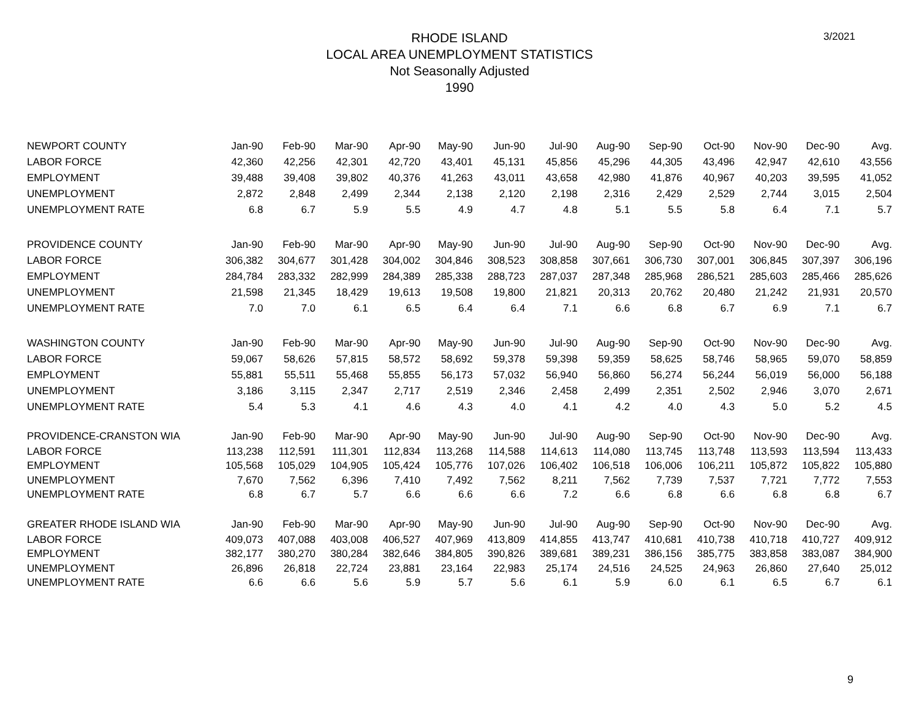3/2021
RHODE ISLAND
LOCAL AREA UNEMPLOYMENT STATISTICS
Not Seasonally Adjusted
1990
| NEWPORT COUNTY | Jan-90 | Feb-90 | Mar-90 | Apr-90 | May-90 | Jun-90 | Jul-90 | Aug-90 | Sep-90 | Oct-90 | Nov-90 | Dec-90 | Avg. |
| --- | --- | --- | --- | --- | --- | --- | --- | --- | --- | --- | --- | --- | --- |
| LABOR FORCE | 42,360 | 42,256 | 42,301 | 42,720 | 43,401 | 45,131 | 45,856 | 45,296 | 44,305 | 43,496 | 42,947 | 42,610 | 43,556 |
| EMPLOYMENT | 39,488 | 39,408 | 39,802 | 40,376 | 41,263 | 43,011 | 43,658 | 42,980 | 41,876 | 40,967 | 40,203 | 39,595 | 41,052 |
| UNEMPLOYMENT | 2,872 | 2,848 | 2,499 | 2,344 | 2,138 | 2,120 | 2,198 | 2,316 | 2,429 | 2,529 | 2,744 | 3,015 | 2,504 |
| UNEMPLOYMENT RATE | 6.8 | 6.7 | 5.9 | 5.5 | 4.9 | 4.7 | 4.8 | 5.1 | 5.5 | 5.8 | 6.4 | 7.1 | 5.7 |
| PROVIDENCE COUNTY | Jan-90 | Feb-90 | Mar-90 | Apr-90 | May-90 | Jun-90 | Jul-90 | Aug-90 | Sep-90 | Oct-90 | Nov-90 | Dec-90 | Avg. |
| LABOR FORCE | 306,382 | 304,677 | 301,428 | 304,002 | 304,846 | 308,523 | 308,858 | 307,661 | 306,730 | 307,001 | 306,845 | 307,397 | 306,196 |
| EMPLOYMENT | 284,784 | 283,332 | 282,999 | 284,389 | 285,338 | 288,723 | 287,037 | 287,348 | 285,968 | 286,521 | 285,603 | 285,466 | 285,626 |
| UNEMPLOYMENT | 21,598 | 21,345 | 18,429 | 19,613 | 19,508 | 19,800 | 21,821 | 20,313 | 20,762 | 20,480 | 21,242 | 21,931 | 20,570 |
| UNEMPLOYMENT RATE | 7.0 | 7.0 | 6.1 | 6.5 | 6.4 | 6.4 | 7.1 | 6.6 | 6.8 | 6.7 | 6.9 | 7.1 | 6.7 |
| WASHINGTON COUNTY | Jan-90 | Feb-90 | Mar-90 | Apr-90 | May-90 | Jun-90 | Jul-90 | Aug-90 | Sep-90 | Oct-90 | Nov-90 | Dec-90 | Avg. |
| LABOR FORCE | 59,067 | 58,626 | 57,815 | 58,572 | 58,692 | 59,378 | 59,398 | 59,359 | 58,625 | 58,746 | 58,965 | 59,070 | 58,859 |
| EMPLOYMENT | 55,881 | 55,511 | 55,468 | 55,855 | 56,173 | 57,032 | 56,940 | 56,860 | 56,274 | 56,244 | 56,019 | 56,000 | 56,188 |
| UNEMPLOYMENT | 3,186 | 3,115 | 2,347 | 2,717 | 2,519 | 2,346 | 2,458 | 2,499 | 2,351 | 2,502 | 2,946 | 3,070 | 2,671 |
| UNEMPLOYMENT RATE | 5.4 | 5.3 | 4.1 | 4.6 | 4.3 | 4.0 | 4.1 | 4.2 | 4.0 | 4.3 | 5.0 | 5.2 | 4.5 |
| PROVIDENCE-CRANSTON WIA | Jan-90 | Feb-90 | Mar-90 | Apr-90 | May-90 | Jun-90 | Jul-90 | Aug-90 | Sep-90 | Oct-90 | Nov-90 | Dec-90 | Avg. |
| LABOR FORCE | 113,238 | 112,591 | 111,301 | 112,834 | 113,268 | 114,588 | 114,613 | 114,080 | 113,745 | 113,748 | 113,593 | 113,594 | 113,433 |
| EMPLOYMENT | 105,568 | 105,029 | 104,905 | 105,424 | 105,776 | 107,026 | 106,402 | 106,518 | 106,006 | 106,211 | 105,872 | 105,822 | 105,880 |
| UNEMPLOYMENT | 7,670 | 7,562 | 6,396 | 7,410 | 7,492 | 7,562 | 8,211 | 7,562 | 7,739 | 7,537 | 7,721 | 7,772 | 7,553 |
| UNEMPLOYMENT RATE | 6.8 | 6.7 | 5.7 | 6.6 | 6.6 | 6.6 | 7.2 | 6.6 | 6.8 | 6.6 | 6.8 | 6.8 | 6.7 |
| GREATER RHODE ISLAND WIA | Jan-90 | Feb-90 | Mar-90 | Apr-90 | May-90 | Jun-90 | Jul-90 | Aug-90 | Sep-90 | Oct-90 | Nov-90 | Dec-90 | Avg. |
| LABOR FORCE | 409,073 | 407,088 | 403,008 | 406,527 | 407,969 | 413,809 | 414,855 | 413,747 | 410,681 | 410,738 | 410,718 | 410,727 | 409,912 |
| EMPLOYMENT | 382,177 | 380,270 | 380,284 | 382,646 | 384,805 | 390,826 | 389,681 | 389,231 | 386,156 | 385,775 | 383,858 | 383,087 | 384,900 |
| UNEMPLOYMENT | 26,896 | 26,818 | 22,724 | 23,881 | 23,164 | 22,983 | 25,174 | 24,516 | 24,525 | 24,963 | 26,860 | 27,640 | 25,012 |
| UNEMPLOYMENT RATE | 6.6 | 6.6 | 5.6 | 5.9 | 5.7 | 5.6 | 6.1 | 5.9 | 6.0 | 6.1 | 6.5 | 6.7 | 6.1 |
9